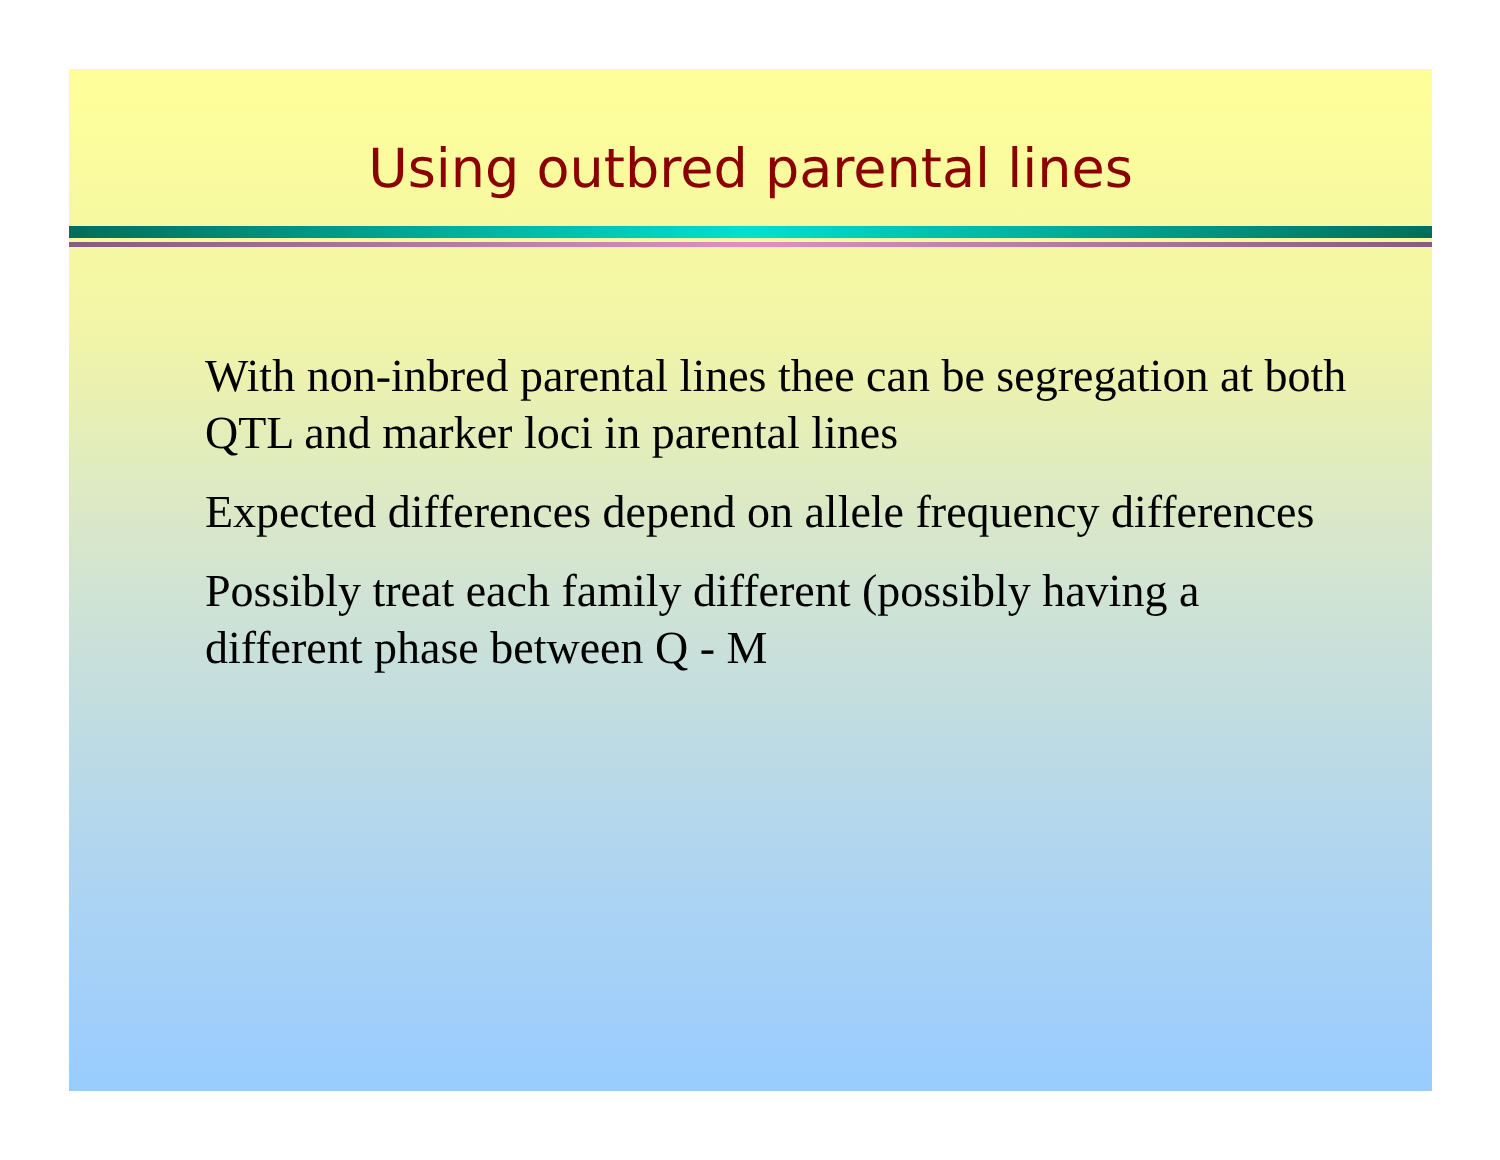Using outbred parental lines
With non-inbred parental lines thee can be segregation at both QTL and marker loci in parental lines
Expected differences depend on allele frequency differences
Possibly treat each family different (possibly having a different phase between Q - M